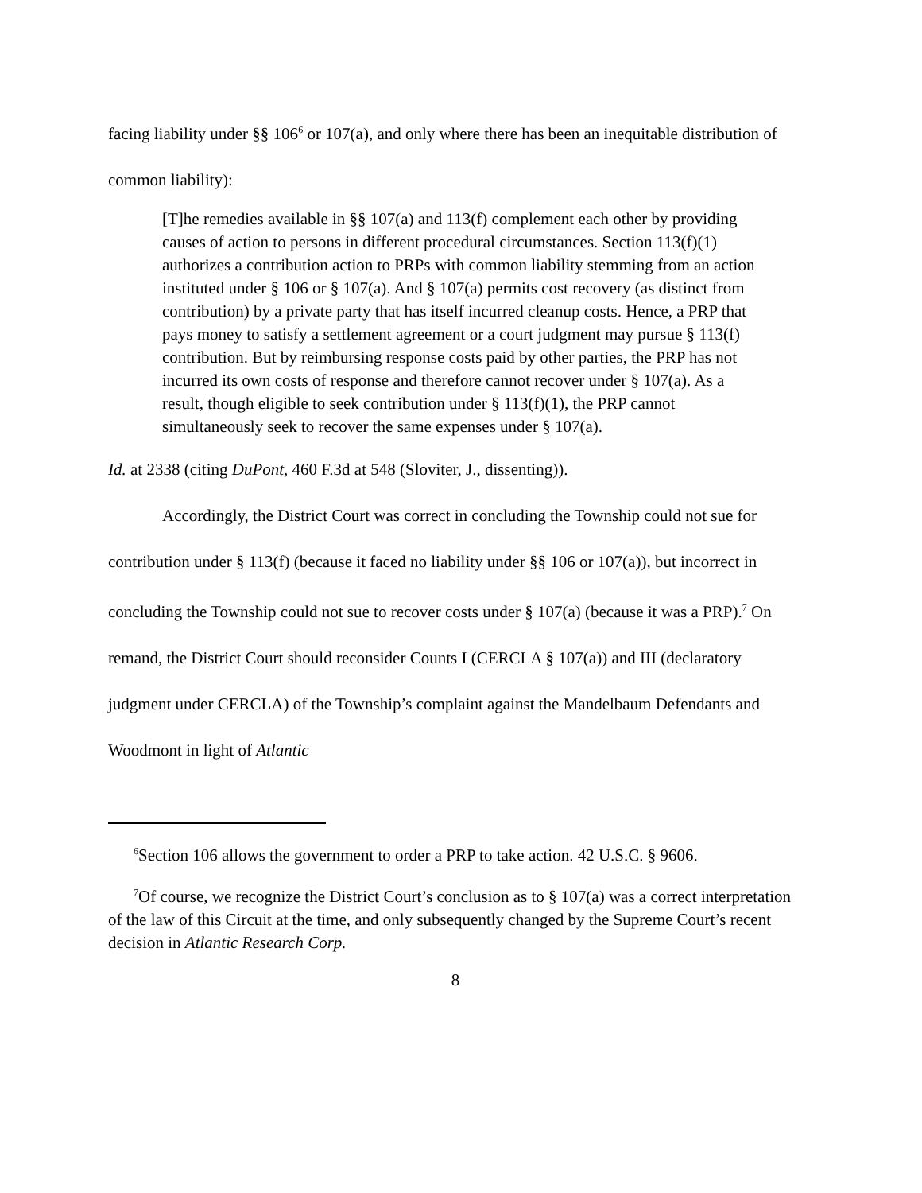facing liability under §§ 106<sup>6</sup> or 107(a), and only where there has been an inequitable distribution of common liability):
[T]he remedies available in §§ 107(a) and 113(f) complement each other by providing causes of action to persons in different procedural circumstances. Section 113(f)(1) authorizes a contribution action to PRPs with common liability stemming from an action instituted under § 106 or § 107(a). And § 107(a) permits cost recovery (as distinct from contribution) by a private party that has itself incurred cleanup costs. Hence, a PRP that pays money to satisfy a settlement agreement or a court judgment may pursue § 113(f) contribution. But by reimbursing response costs paid by other parties, the PRP has not incurred its own costs of response and therefore cannot recover under § 107(a). As a result, though eligible to seek contribution under § 113(f)(1), the PRP cannot simultaneously seek to recover the same expenses under § 107(a).
Id. at 2338 (citing DuPont, 460 F.3d at 548 (Sloviter, J., dissenting)).
Accordingly, the District Court was correct in concluding the Township could not sue for contribution under § 113(f) (because it faced no liability under §§ 106 or 107(a)), but incorrect in concluding the Township could not sue to recover costs under § 107(a) (because it was a PRP).<sup>7</sup> On remand, the District Court should reconsider Counts I (CERCLA § 107(a)) and III (declaratory judgment under CERCLA) of the Township’s complaint against the Mandelbaum Defendants and Woodmont in light of Atlantic
<sup>6</sup> Section 106 allows the government to order a PRP to take action. 42 U.S.C. § 9606.
<sup>7</sup> Of course, we recognize the District Court’s conclusion as to § 107(a) was a correct interpretation of the law of this Circuit at the time, and only subsequently changed by the Supreme Court’s recent decision in Atlantic Research Corp.
8